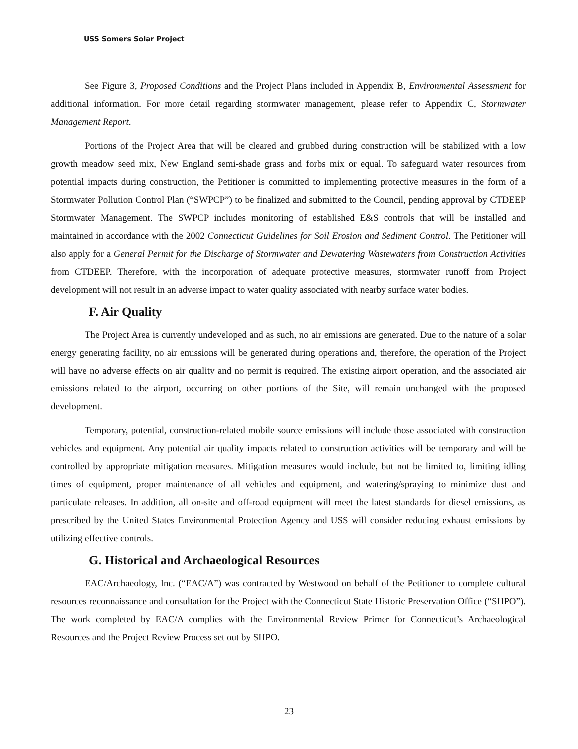USS Somers Solar Project
See Figure 3, Proposed Conditions and the Project Plans included in Appendix B, Environmental Assessment for additional information. For more detail regarding stormwater management, please refer to Appendix C, Stormwater Management Report.
Portions of the Project Area that will be cleared and grubbed during construction will be stabilized with a low growth meadow seed mix, New England semi-shade grass and forbs mix or equal. To safeguard water resources from potential impacts during construction, the Petitioner is committed to implementing protective measures in the form of a Stormwater Pollution Control Plan (“SWPCP”) to be finalized and submitted to the Council, pending approval by CTDEEP Stormwater Management. The SWPCP includes monitoring of established E&S controls that will be installed and maintained in accordance with the 2002 Connecticut Guidelines for Soil Erosion and Sediment Control. The Petitioner will also apply for a General Permit for the Discharge of Stormwater and Dewatering Wastewaters from Construction Activities from CTDEEP. Therefore, with the incorporation of adequate protective measures, stormwater runoff from Project development will not result in an adverse impact to water quality associated with nearby surface water bodies.
F. Air Quality
The Project Area is currently undeveloped and as such, no air emissions are generated. Due to the nature of a solar energy generating facility, no air emissions will be generated during operations and, therefore, the operation of the Project will have no adverse effects on air quality and no permit is required. The existing airport operation, and the associated air emissions related to the airport, occurring on other portions of the Site, will remain unchanged with the proposed development.
Temporary, potential, construction-related mobile source emissions will include those associated with construction vehicles and equipment. Any potential air quality impacts related to construction activities will be temporary and will be controlled by appropriate mitigation measures. Mitigation measures would include, but not be limited to, limiting idling times of equipment, proper maintenance of all vehicles and equipment, and watering/spraying to minimize dust and particulate releases. In addition, all on-site and off-road equipment will meet the latest standards for diesel emissions, as prescribed by the United States Environmental Protection Agency and USS will consider reducing exhaust emissions by utilizing effective controls.
G. Historical and Archaeological Resources
EAC/Archaeology, Inc. (“EAC/A”) was contracted by Westwood on behalf of the Petitioner to complete cultural resources reconnaissance and consultation for the Project with the Connecticut State Historic Preservation Office (“SHPO”). The work completed by EAC/A complies with the Environmental Review Primer for Connecticut’s Archaeological Resources and the Project Review Process set out by SHPO.
23